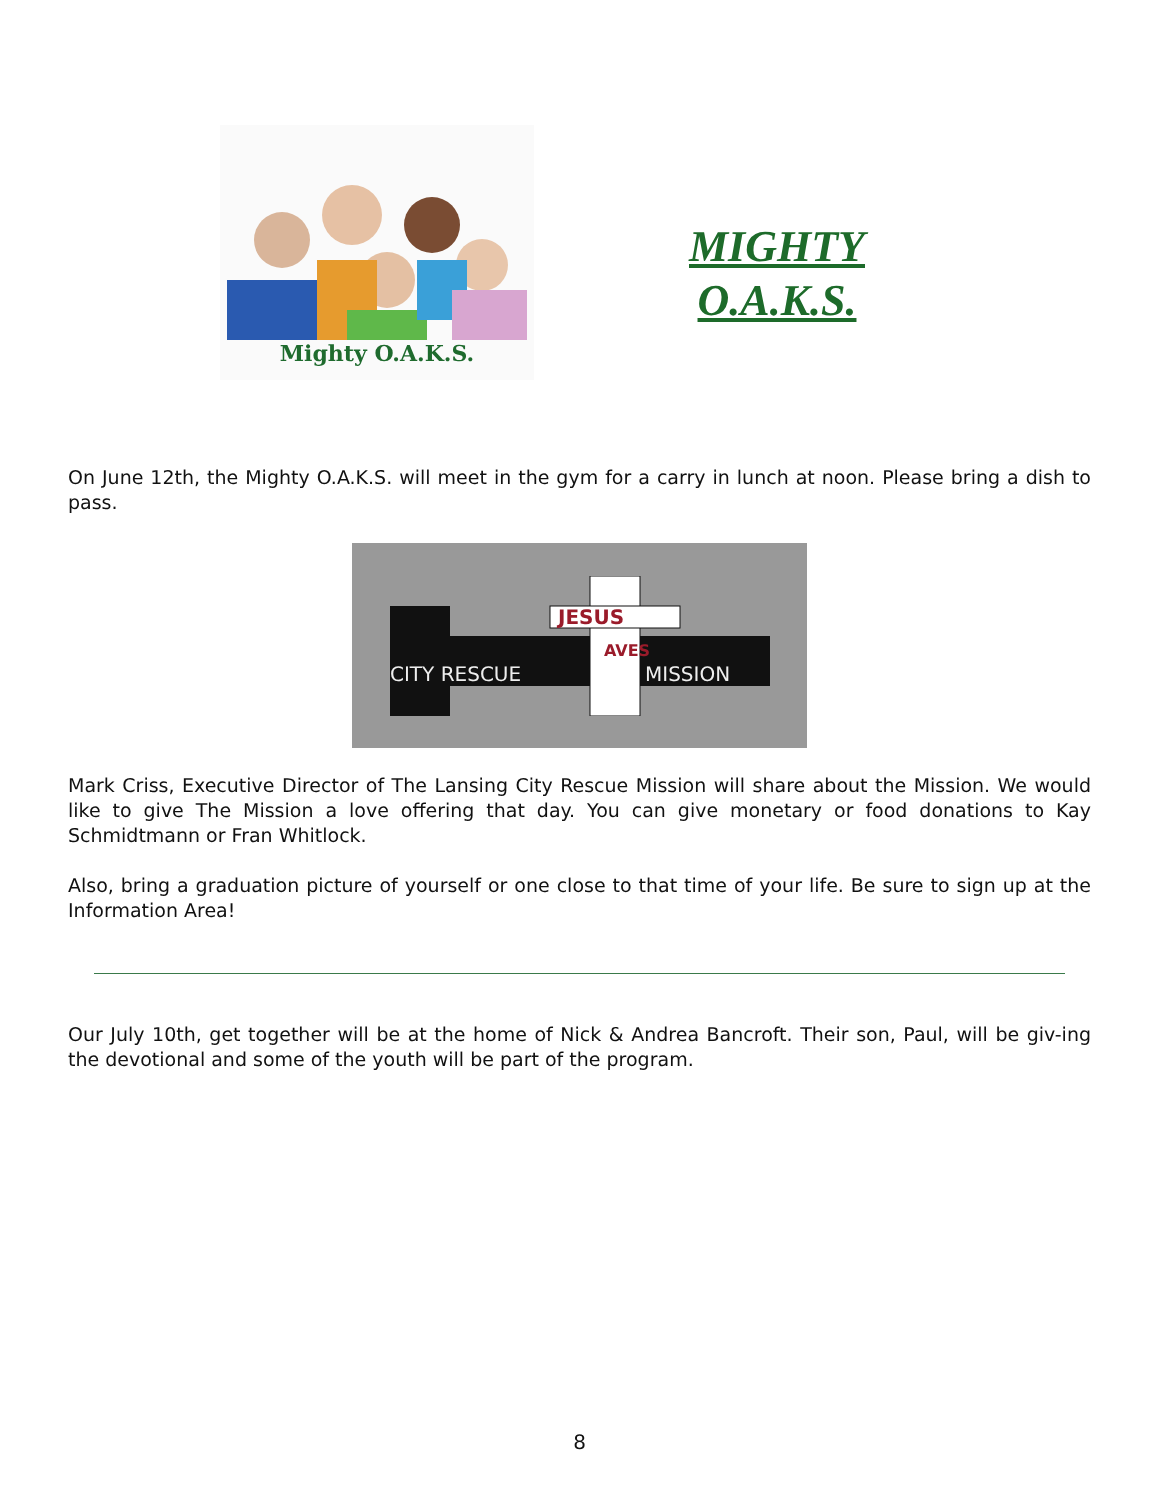Mighty O.A.K.S.
MIGHTY
O.A.K.S.
On June 12th, the Mighty O.A.K.S. will meet in the gym for a carry in lunch at noon. Please bring a dish to pass.
JESUS
CITY RESCUE
MISSION
AVES
Mark Criss, Executive Director of The Lansing City Rescue Mission will share about the Mission. We would like to give The Mission a love offering that day. You can give monetary or food donations to Kay Schmidtmann or Fran Whitlock.
Also, bring a graduation picture of yourself or one close to that time of your life. Be sure to sign up at the Information Area!
Our July 10th, get together will be at the home of Nick & Andrea Bancroft. Their son, Paul, will be giv-ing the devotional and some of the youth will be part of the program.
8